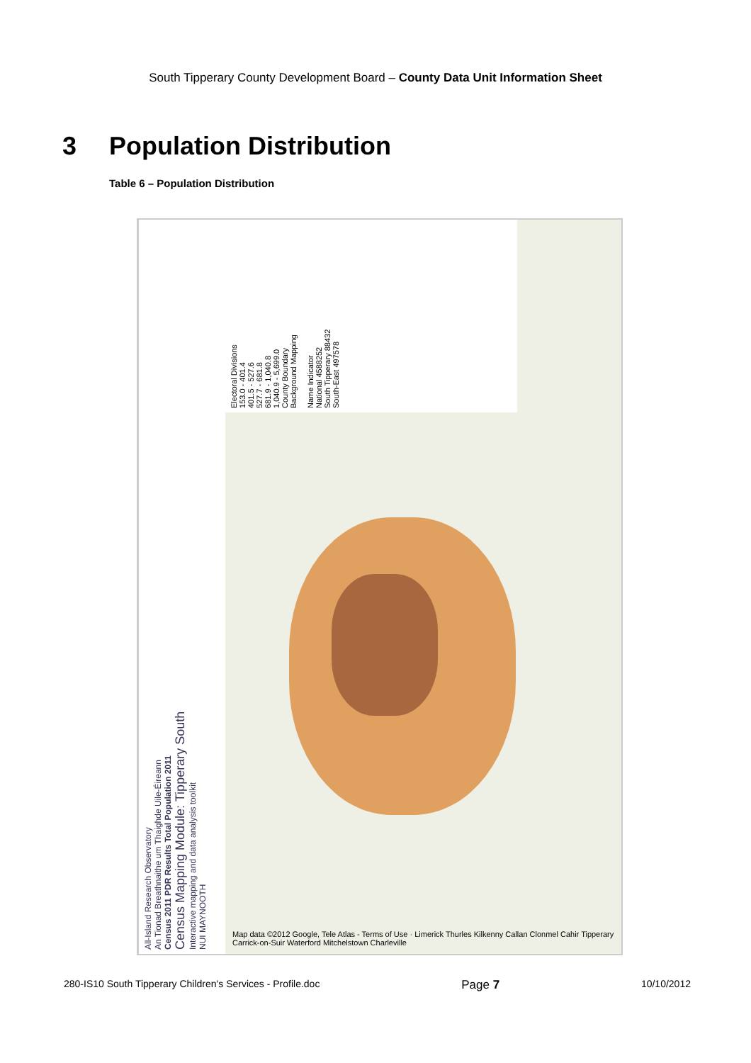South Tipperary County Development Board – County Data Unit Information Sheet
3 Population Distribution
Table 6 – Population Distribution
All-Island Research Observatory
An Tionad Breathnaithe um Thaighde Uile-Éireann
Census 2011 PDR Results Total Population 2011
Census Mapping Module: Tipperary South
Interactive mapping and data analysis toolkit
NUI MAYNOOTH
Electoral Divisions
153.0 - 401.4
401.5 - 527.6
527.7 - 681.8
681.9 - 1,040.8
1,040.9 - 5,699.0
County Boundary
Background Mapping
Name Indicator
National 4588252
South Tipperary 88432
South-East 497578
Map data ©2012 Google, Tele Atlas - Terms of Use · Limerick Thurles Kilkenny Callan Clonmel Cahir Tipperary Carrick-on-Suir Waterford Mitchelstown Charleville
280-IS10 South Tipperary Children's Services - Profile.doc Page 7 10/10/2012